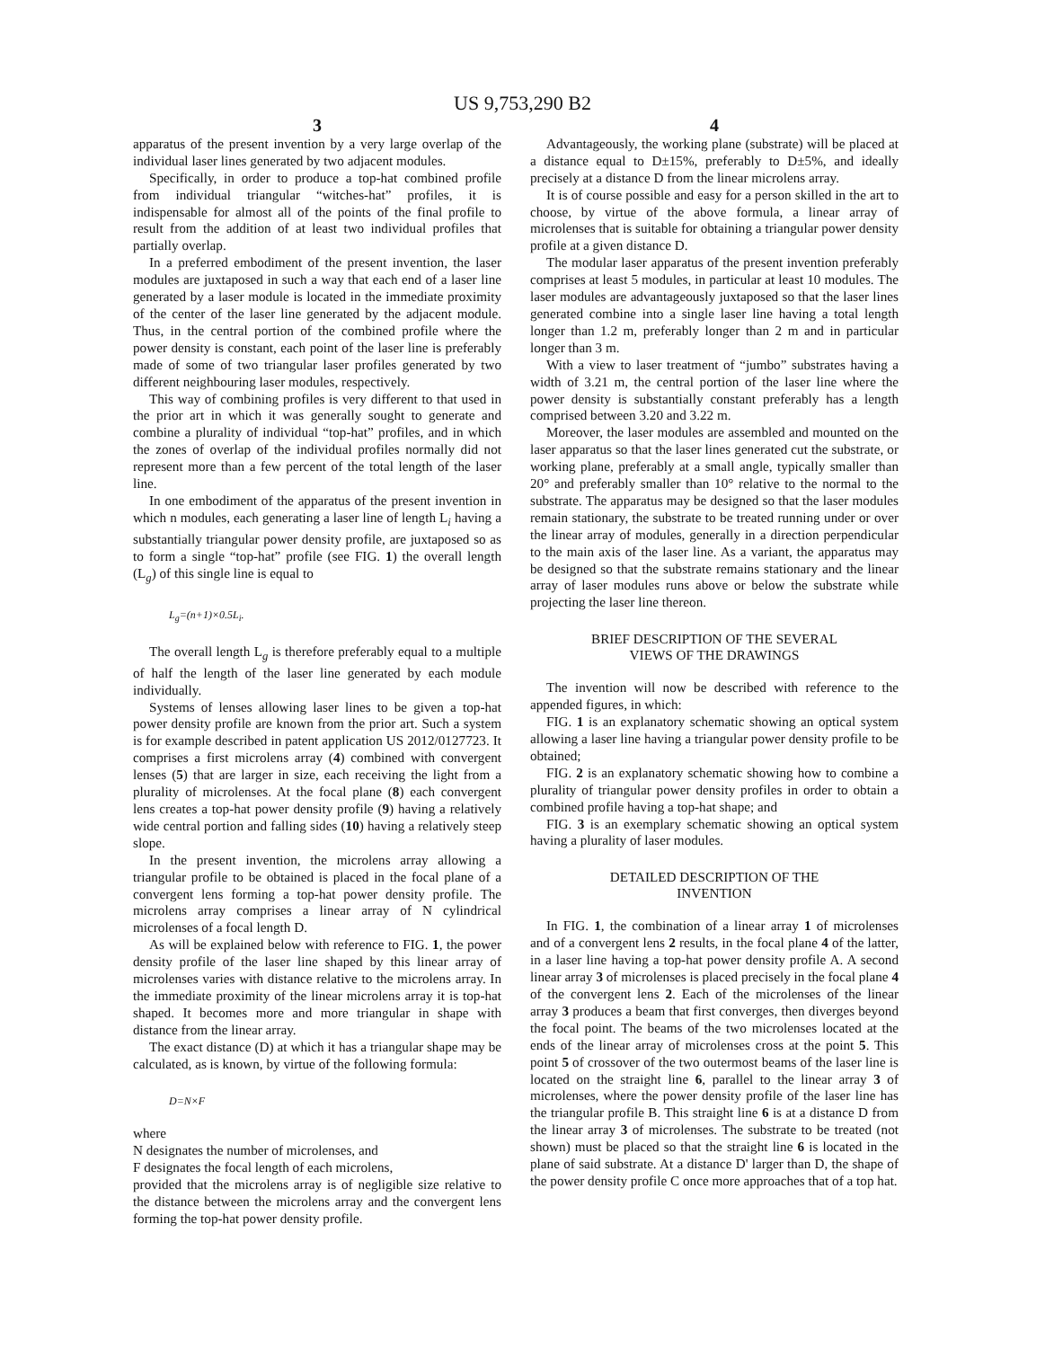US 9,753,290 B2
3
apparatus of the present invention by a very large overlap of the individual laser lines generated by two adjacent modules.
Specifically, in order to produce a top-hat combined profile from individual triangular “witches-hat” profiles, it is indispensable for almost all of the points of the final profile to result from the addition of at least two individual profiles that partially overlap.
In a preferred embodiment of the present invention, the laser modules are juxtaposed in such a way that each end of a laser line generated by a laser module is located in the immediate proximity of the center of the laser line generated by the adjacent module. Thus, in the central portion of the combined profile where the power density is constant, each point of the laser line is preferably made of some of two triangular laser profiles generated by two different neighbouring laser modules, respectively.
This way of combining profiles is very different to that used in the prior art in which it was generally sought to generate and combine a plurality of individual “top-hat” profiles, and in which the zones of overlap of the individual profiles normally did not represent more than a few percent of the total length of the laser line.
In one embodiment of the apparatus of the present invention in which n modules, each generating a laser line of length L<sub>i</sub> having a substantially triangular power density profile, are juxtaposed so as to form a single “top-hat” profile (see FIG. 1) the overall length (L<sub>g</sub>) of this single line is equal to
L<sub>g</sub>=(n+1)×0.5L<sub>i</sub>.
The overall length L<sub>g</sub> is therefore preferably equal to a multiple of half the length of the laser line generated by each module individually.
Systems of lenses allowing laser lines to be given a top-hat power density profile are known from the prior art. Such a system is for example described in patent application US 2012/0127723. It comprises a first microlens array (4) combined with convergent lenses (5) that are larger in size, each receiving the light from a plurality of microlenses. At the focal plane (8) each convergent lens creates a top-hat power density profile (9) having a relatively wide central portion and falling sides (10) having a relatively steep slope.
In the present invention, the microlens array allowing a triangular profile to be obtained is placed in the focal plane of a convergent lens forming a top-hat power density profile. The microlens array comprises a linear array of N cylindrical microlenses of a focal length D.
As will be explained below with reference to FIG. 1, the power density profile of the laser line shaped by this linear array of microlenses varies with distance relative to the microlens array. In the immediate proximity of the linear microlens array it is top-hat shaped. It becomes more and more triangular in shape with distance from the linear array.
The exact distance (D) at which it has a triangular shape may be calculated, as is known, by virtue of the following formula:
D=N×F
where
N designates the number of microlenses, and
F designates the focal length of each microlens,
provided that the microlens array is of negligible size relative to the distance between the microlens array and the convergent lens forming the top-hat power density profile.
4
Advantageously, the working plane (substrate) will be placed at a distance equal to D±15%, preferably to D±5%, and ideally precisely at a distance D from the linear microlens array.
It is of course possible and easy for a person skilled in the art to choose, by virtue of the above formula, a linear array of microlenses that is suitable for obtaining a triangular power density profile at a given distance D.
The modular laser apparatus of the present invention preferably comprises at least 5 modules, in particular at least 10 modules. The laser modules are advantageously juxtaposed so that the laser lines generated combine into a single laser line having a total length longer than 1.2 m, preferably longer than 2 m and in particular longer than 3 m.
With a view to laser treatment of “jumbo” substrates having a width of 3.21 m, the central portion of the laser line where the power density is substantially constant preferably has a length comprised between 3.20 and 3.22 m.
Moreover, the laser modules are assembled and mounted on the laser apparatus so that the laser lines generated cut the substrate, or working plane, preferably at a small angle, typically smaller than 20° and preferably smaller than 10° relative to the normal to the substrate. The apparatus may be designed so that the laser modules remain stationary, the substrate to be treated running under or over the linear array of modules, generally in a direction perpendicular to the main axis of the laser line. As a variant, the apparatus may be designed so that the substrate remains stationary and the linear array of laser modules runs above or below the substrate while projecting the laser line thereon.
BRIEF DESCRIPTION OF THE SEVERAL
VIEWS OF THE DRAWINGS
The invention will now be described with reference to the appended figures, in which:
FIG. 1 is an explanatory schematic showing an optical system allowing a laser line having a triangular power density profile to be obtained;
FIG. 2 is an explanatory schematic showing how to combine a plurality of triangular power density profiles in order to obtain a combined profile having a top-hat shape; and
FIG. 3 is an exemplary schematic showing an optical system having a plurality of laser modules.
DETAILED DESCRIPTION OF THE
INVENTION
In FIG. 1, the combination of a linear array 1 of microlenses and of a convergent lens 2 results, in the focal plane 4 of the latter, in a laser line having a top-hat power density profile A. A second linear array 3 of microlenses is placed precisely in the focal plane 4 of the convergent lens 2. Each of the microlenses of the linear array 3 produces a beam that first converges, then diverges beyond the focal point. The beams of the two microlenses located at the ends of the linear array of microlenses cross at the point 5. This point 5 of crossover of the two outermost beams of the laser line is located on the straight line 6, parallel to the linear array 3 of microlenses, where the power density profile of the laser line has the triangular profile B. This straight line 6 is at a distance D from the linear array 3 of microlenses. The substrate to be treated (not shown) must be placed so that the straight line 6 is located in the plane of said substrate. At a distance D' larger than D, the shape of the power density profile C once more approaches that of a top hat.